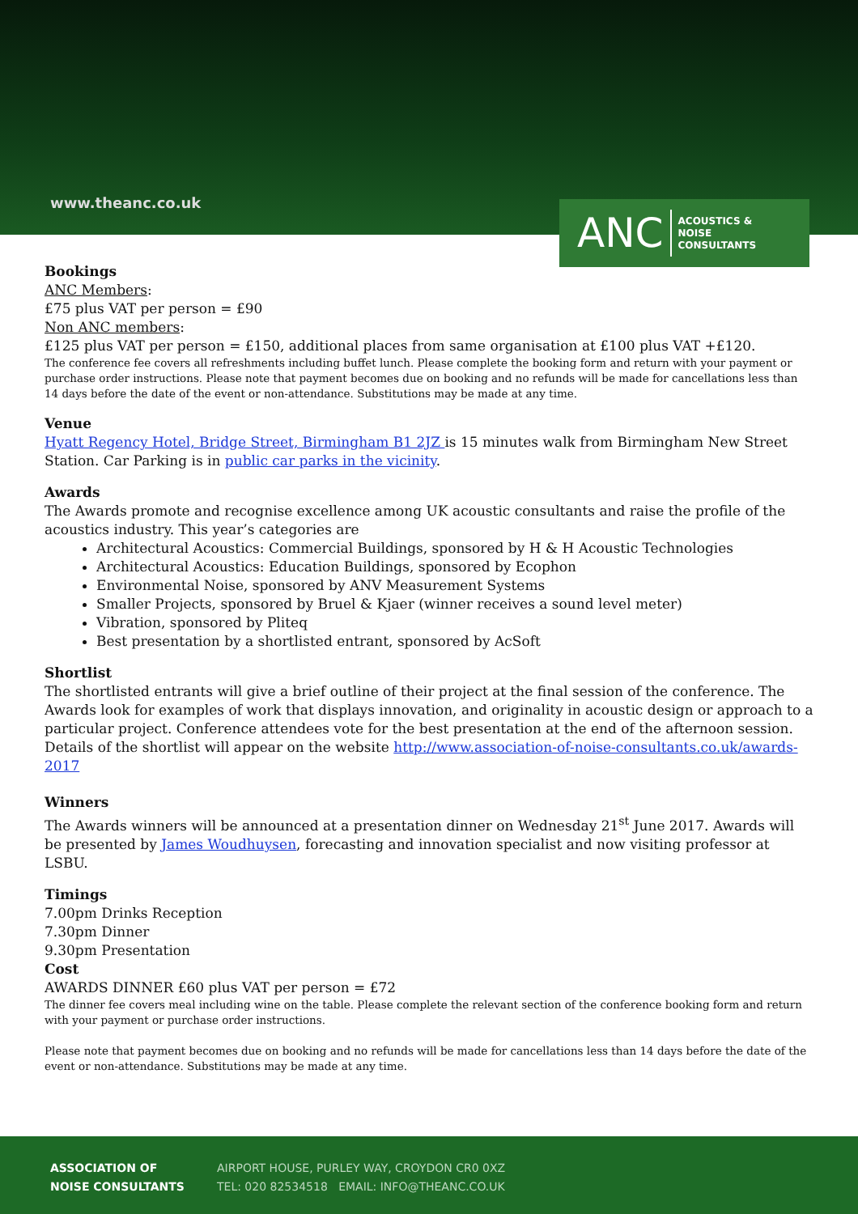www.theanc.co.uk
ANC ACOUSTICS &
NOISE
CONSULTANTS
Bookings
ANC Members:
£75 plus VAT per person = £90
Non ANC members:
£125 plus VAT per person = £150, additional places from same organisation at £100 plus VAT +£120.
The conference fee covers all refreshments including buffet lunch. Please complete the booking form and return with your payment or purchase order instructions. Please note that payment becomes due on booking and no refunds will be made for cancellations less than 14 days before the date of the event or non-attendance. Substitutions may be made at any time.
Venue
Hyatt Regency Hotel, Bridge Street, Birmingham B1 2JZ is 15 minutes walk from Birmingham New Street Station. Car Parking is in public car parks in the vicinity.
Awards
The Awards promote and recognise excellence among UK acoustic consultants and raise the profile of the acoustics industry. This year’s categories are
Architectural Acoustics: Commercial Buildings, sponsored by H & H Acoustic Technologies
Architectural Acoustics: Education Buildings, sponsored by Ecophon
Environmental Noise, sponsored by ANV Measurement Systems
Smaller Projects, sponsored by Bruel & Kjaer (winner receives a sound level meter)
Vibration, sponsored by Pliteq
Best presentation by a shortlisted entrant, sponsored by AcSoft
Shortlist
The shortlisted entrants will give a brief outline of their project at the final session of the conference. The Awards look for examples of work that displays innovation, and originality in acoustic design or approach to a particular project. Conference attendees vote for the best presentation at the end of the afternoon session. Details of the shortlist will appear on the website http://www.association-of-noise-consultants.co.uk/awards-2017
Winners
The Awards winners will be announced at a presentation dinner on Wednesday 21<sup>st</sup> June 2017. Awards will be presented by James Woudhuysen, forecasting and innovation specialist and now visiting professor at LSBU.
Timings
7.00pm Drinks Reception
7.30pm Dinner
9.30pm Presentation
Cost
AWARDS DINNER £60 plus VAT per person = £72
The dinner fee covers meal including wine on the table. Please complete the relevant section of the conference booking form and return with your payment or purchase order instructions.
Please note that payment becomes due on booking and no refunds will be made for cancellations less than 14 days before the date of the event or non-attendance. Substitutions may be made at any time.
ASSOCIATION OF
NOISE CONSULTANTS
AIRPORT HOUSE, PURLEY WAY, CROYDON CR0 0XZ
TEL: 020 82534518 EMAIL: INFO@THEANC.CO.UK